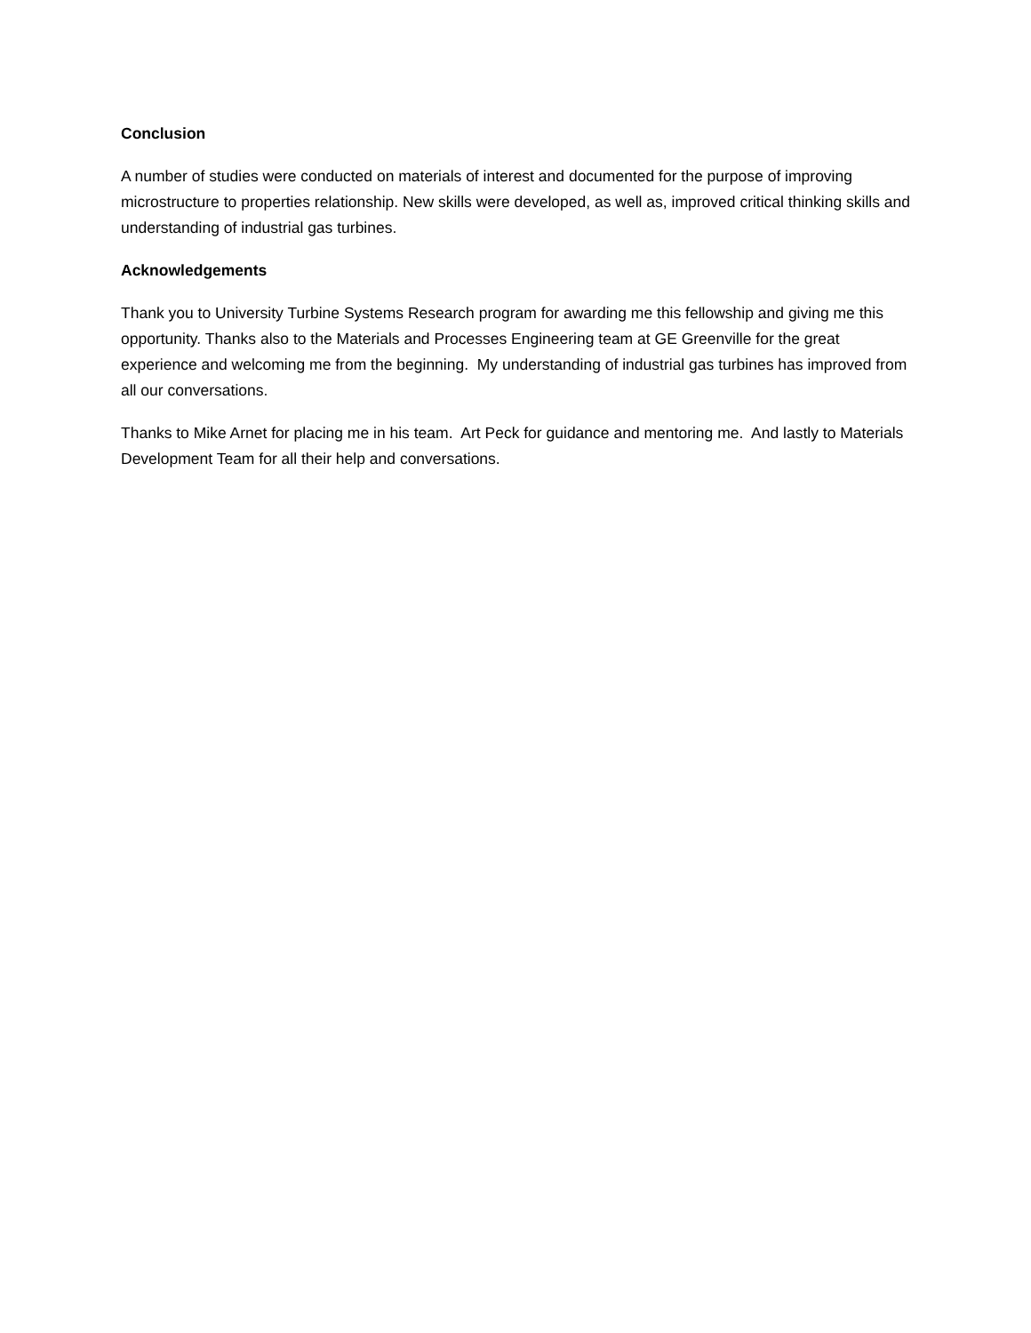Conclusion
A number of studies were conducted on materials of interest and documented for the purpose of improving microstructure to properties relationship. New skills were developed, as well as, improved critical thinking skills and understanding of industrial gas turbines.
Acknowledgements
Thank you to University Turbine Systems Research program for awarding me this fellowship and giving me this opportunity. Thanks also to the Materials and Processes Engineering team at GE Greenville for the great experience and welcoming me from the beginning. My understanding of industrial gas turbines has improved from all our conversations.
Thanks to Mike Arnet for placing me in his team. Art Peck for guidance and mentoring me. And lastly to Materials Development Team for all their help and conversations.